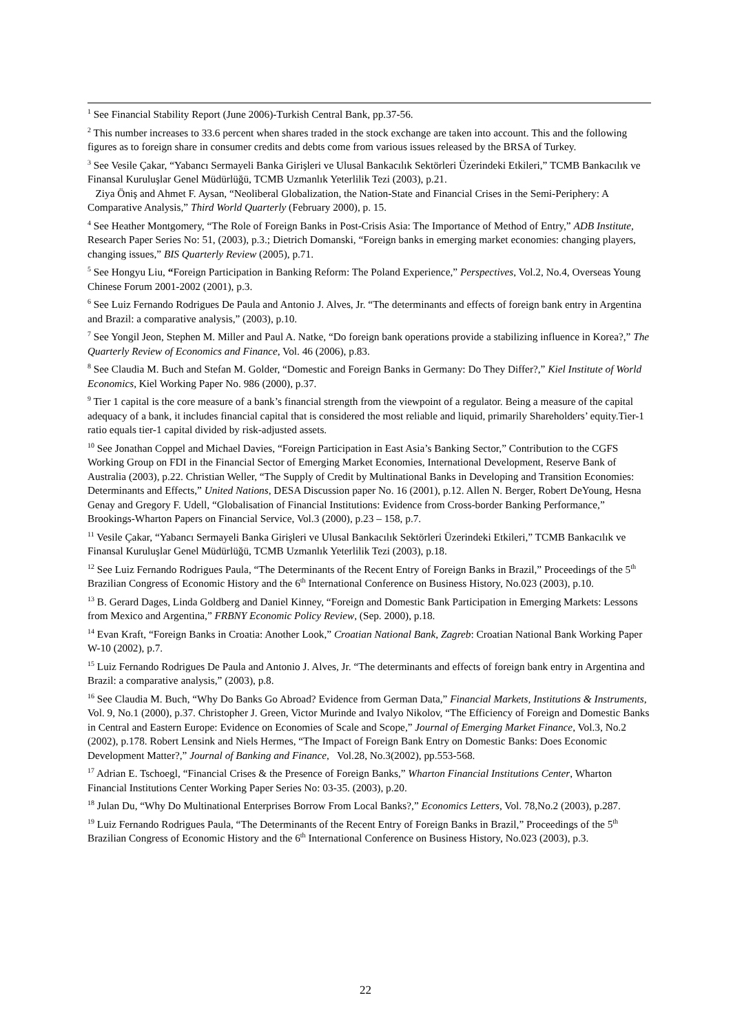<sup>1</sup> See Financial Stability Report (June 2006)-Turkish Central Bank, pp.37-56.
<sup>2</sup> This number increases to 33.6 percent when shares traded in the stock exchange are taken into account. This and the following figures as to foreign share in consumer credits and debts come from various issues released by the BRSA of Turkey.
<sup>3</sup> See Vesile Çakar, “Yabancı Sermayeli Banka Girişleri ve Ulusal Bankacılık Sektörleri Üzerindeki Etkileri,” TCMB Bankacılık ve Finansal Kuruluşlar Genel Müdürlüğü, TCMB Uzmanlık Yeterlilik Tezi (2003), p.21.
Ziya Öniş and Ahmet F. Aysan, “Neoliberal Globalization, the Nation-State and Financial Crises in the Semi-Periphery: A Comparative Analysis,” Third World Quarterly (February 2000), p. 15.
<sup>4</sup> See Heather Montgomery, “The Role of Foreign Banks in Post-Crisis Asia: The Importance of Method of Entry,” ADB Institute, Research Paper Series No: 51, (2003), p.3.; Dietrich Domanski, “Foreign banks in emerging market economies: changing players, changing issues,” BIS Quarterly Review (2005), p.71.
<sup>5</sup> See Hongyu Liu, “Foreign Participation in Banking Reform: The Poland Experience,” Perspectives, Vol.2, No.4, Overseas Young Chinese Forum 2001-2002 (2001), p.3.
<sup>6</sup> See Luiz Fernando Rodrigues De Paula and Antonio J. Alves, Jr. “The determinants and effects of foreign bank entry in Argentina and Brazil: a comparative analysis,” (2003), p.10.
<sup>7</sup> See Yongil Jeon, Stephen M. Miller and Paul A. Natke, “Do foreign bank operations provide a stabilizing influence in Korea?,” The Quarterly Review of Economics and Finance, Vol. 46 (2006), p.83.
<sup>8</sup> See Claudia M. Buch and Stefan M. Golder, “Domestic and Foreign Banks in Germany: Do They Differ?,” Kiel Institute of World Economics, Kiel Working Paper No. 986 (2000), p.37.
<sup>9</sup> Tier 1 capital is the core measure of a bank’s financial strength from the viewpoint of a regulator. Being a measure of the capital adequacy of a bank, it includes financial capital that is considered the most reliable and liquid, primarily Shareholders’ equity.Tier-1 ratio equals tier-1 capital divided by risk-adjusted assets.
<sup>10</sup> See Jonathan Coppel and Michael Davies, “Foreign Participation in East Asia’s Banking Sector,” Contribution to the CGFS Working Group on FDI in the Financial Sector of Emerging Market Economies, International Development, Reserve Bank of Australia (2003), p.22. Christian Weller, “The Supply of Credit by Multinational Banks in Developing and Transition Economies: Determinants and Effects,” United Nations, DESA Discussion paper No. 16 (2001), p.12. Allen N. Berger, Robert DeYoung, Hesna Genay and Gregory F. Udell, “Globalisation of Financial Institutions: Evidence from Cross-border Banking Performance,” Brookings-Wharton Papers on Financial Service, Vol.3 (2000), p.23 – 158, p.7.
<sup>11</sup> Vesile Çakar, “Yabancı Sermayeli Banka Girişleri ve Ulusal Bankacılık Sektörleri Üzerindeki Etkileri,” TCMB Bankacılık ve Finansal Kuruluşlar Genel Müdürlüğü, TCMB Uzmanlık Yeterlilik Tezi (2003), p.18.
<sup>12</sup> See Luiz Fernando Rodrigues Paula, “The Determinants of the Recent Entry of Foreign Banks in Brazil,” Proceedings of the 5<sup>th</sup> Brazilian Congress of Economic History and the 6<sup>th</sup> International Conference on Business History, No.023 (2003), p.10.
<sup>13</sup> B. Gerard Dages, Linda Goldberg and Daniel Kinney, “Foreign and Domestic Bank Participation in Emerging Markets: Lessons from Mexico and Argentina,” FRBNY Economic Policy Review, (Sep. 2000), p.18.
<sup>14</sup> Evan Kraft, “Foreign Banks in Croatia: Another Look,” Croatian National Bank, Zagreb: Croatian National Bank Working Paper W-10 (2002), p.7.
<sup>15</sup> Luiz Fernando Rodrigues De Paula and Antonio J. Alves, Jr. “The determinants and effects of foreign bank entry in Argentina and Brazil: a comparative analysis,” (2003), p.8.
<sup>16</sup> See Claudia M. Buch, “Why Do Banks Go Abroad? Evidence from German Data,” Financial Markets, Institutions & Instruments, Vol. 9, No.1 (2000), p.37. Christopher J. Green, Victor Murinde and Ivalyo Nikolov, “The Efficiency of Foreign and Domestic Banks in Central and Eastern Europe: Evidence on Economies of Scale and Scope,” Journal of Emerging Market Finance, Vol.3, No.2 (2002), p.178. Robert Lensink and Niels Hermes, “The Impact of Foreign Bank Entry on Domestic Banks: Does Economic Development Matter?,” Journal of Banking and Finance, Vol.28, No.3(2002), pp.553-568.
<sup>17</sup> Adrian E. Tschoegl, “Financial Crises & the Presence of Foreign Banks,” Wharton Financial Institutions Center, Wharton Financial Institutions Center Working Paper Series No: 03-35. (2003), p.20.
<sup>18</sup> Julan Du, “Why Do Multinational Enterprises Borrow From Local Banks?,” Economics Letters, Vol. 78,No.2 (2003), p.287.
<sup>19</sup> Luiz Fernando Rodrigues Paula, “The Determinants of the Recent Entry of Foreign Banks in Brazil,” Proceedings of the 5<sup>th</sup> Brazilian Congress of Economic History and the 6<sup>th</sup> International Conference on Business History, No.023 (2003), p.3.
22